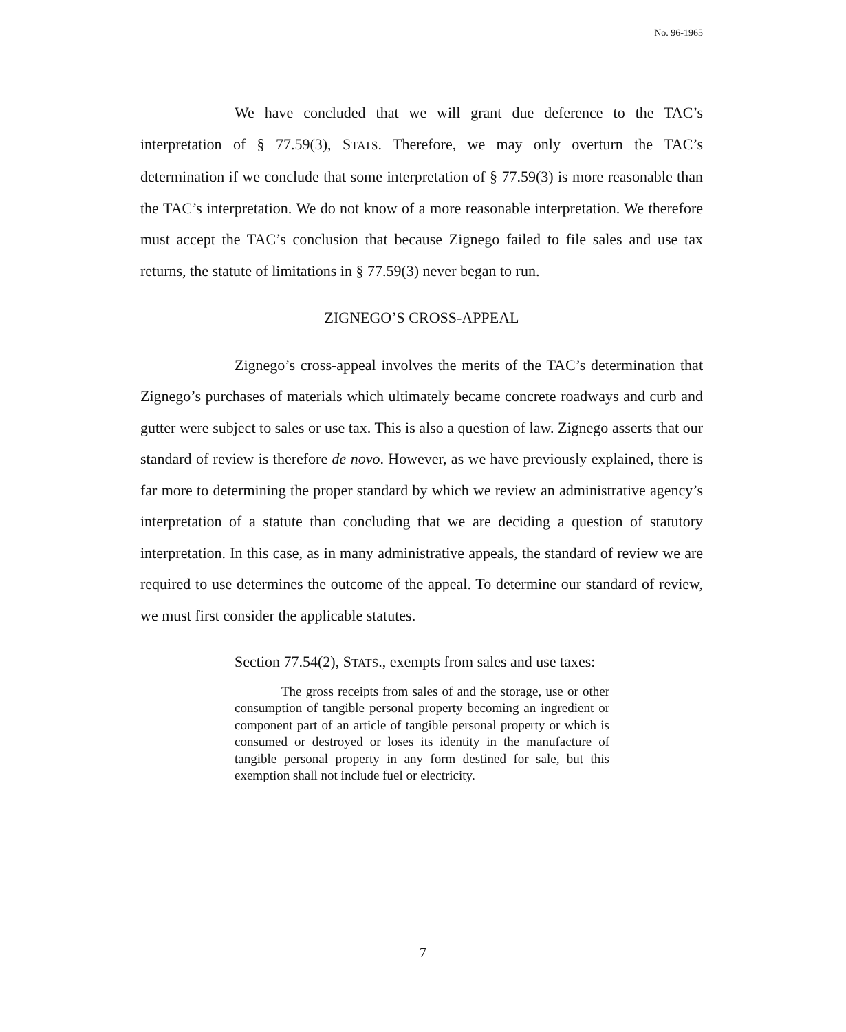No. 96-1965
We have concluded that we will grant due deference to the TAC’s interpretation of § 77.59(3), STATS. Therefore, we may only overturn the TAC’s determination if we conclude that some interpretation of § 77.59(3) is more reasonable than the TAC’s interpretation. We do not know of a more reasonable interpretation. We therefore must accept the TAC’s conclusion that because Zignego failed to file sales and use tax returns, the statute of limitations in § 77.59(3) never began to run.
ZIGNEGO’S CROSS-APPEAL
Zignego’s cross-appeal involves the merits of the TAC’s determination that Zignego’s purchases of materials which ultimately became concrete roadways and curb and gutter were subject to sales or use tax. This is also a question of law. Zignego asserts that our standard of review is therefore de novo. However, as we have previously explained, there is far more to determining the proper standard by which we review an administrative agency’s interpretation of a statute than concluding that we are deciding a question of statutory interpretation. In this case, as in many administrative appeals, the standard of review we are required to use determines the outcome of the appeal. To determine our standard of review, we must first consider the applicable statutes.
Section 77.54(2), STATS., exempts from sales and use taxes:
The gross receipts from sales of and the storage, use or other consumption of tangible personal property becoming an ingredient or component part of an article of tangible personal property or which is consumed or destroyed or loses its identity in the manufacture of tangible personal property in any form destined for sale, but this exemption shall not include fuel or electricity.
7